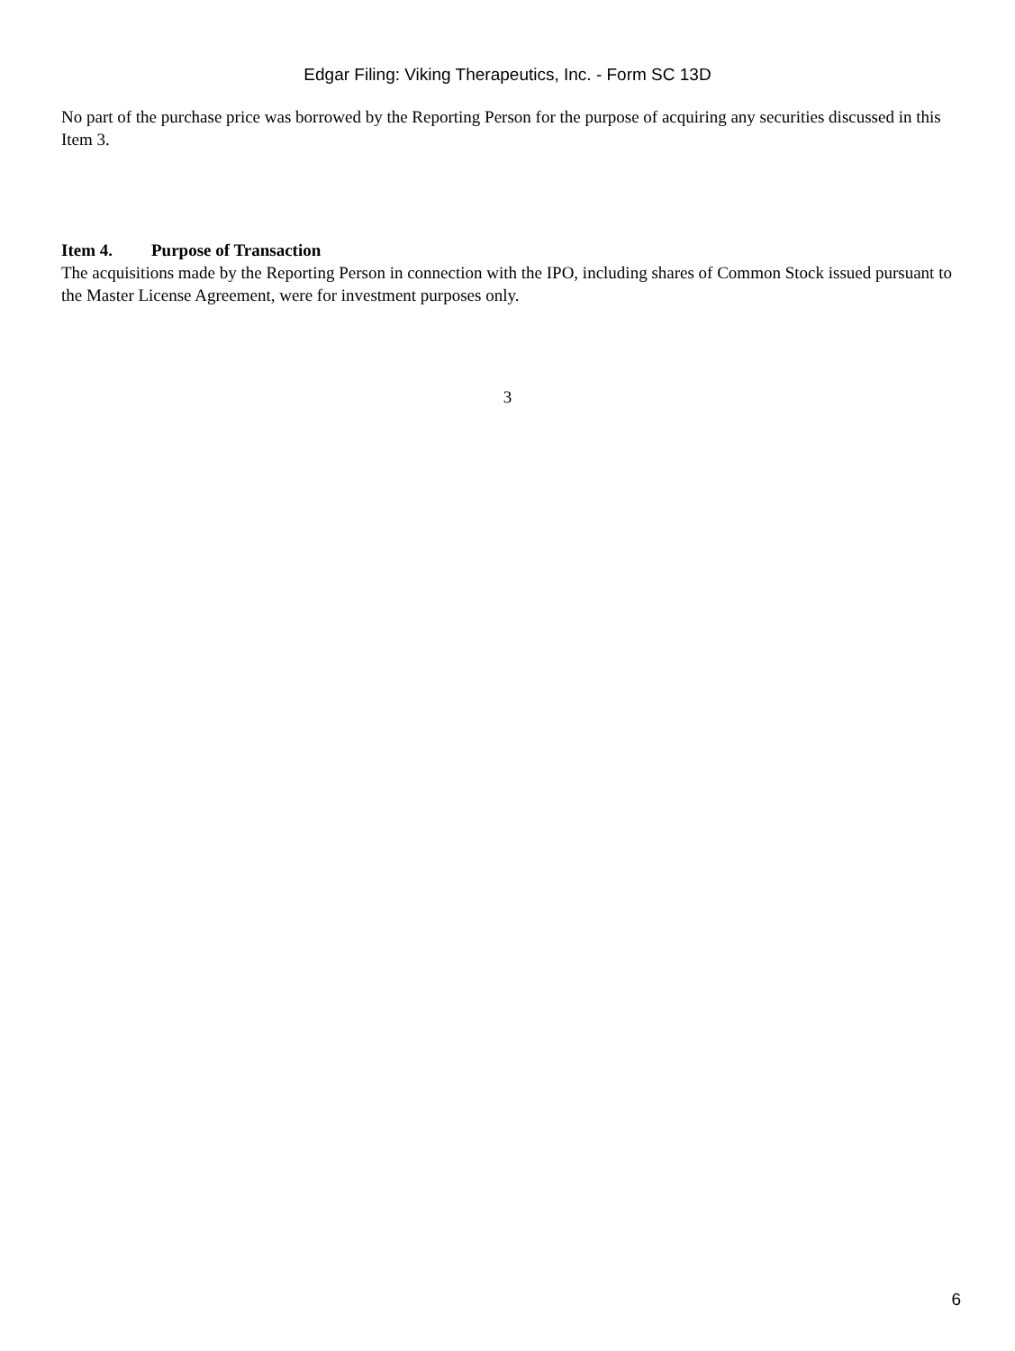Edgar Filing: Viking Therapeutics, Inc. - Form SC 13D
No part of the purchase price was borrowed by the Reporting Person for the purpose of acquiring any securities discussed in this Item 3.
Item 4. Purpose of Transaction
The acquisitions made by the Reporting Person in connection with the IPO, including shares of Common Stock issued pursuant to the Master License Agreement, were for investment purposes only.
3
6